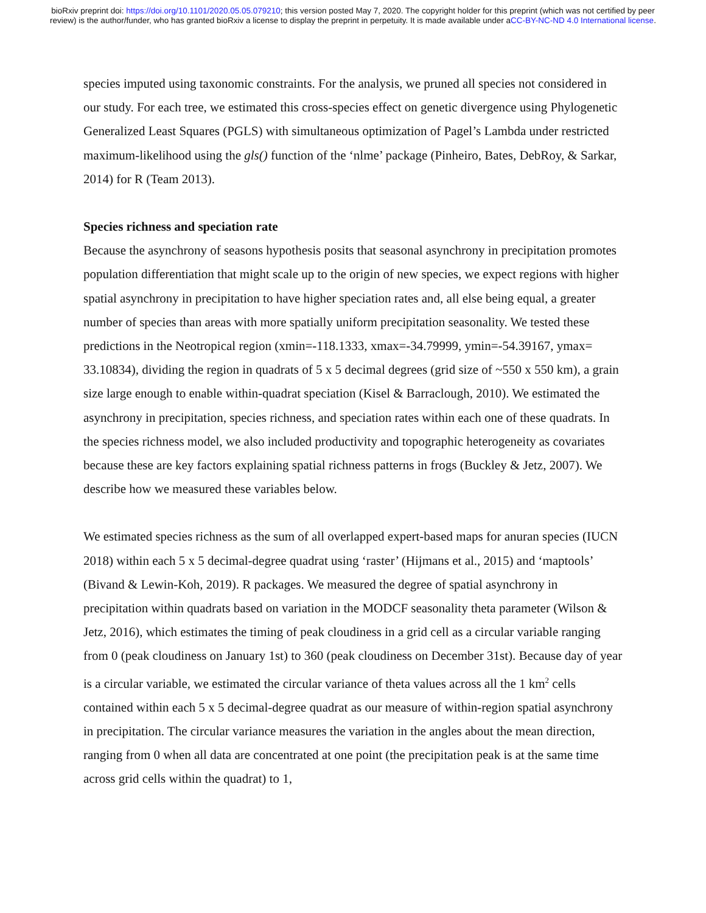bioRxiv preprint doi: https://doi.org/10.1101/2020.05.05.079210; this version posted May 7, 2020. The copyright holder for this preprint (which was not certified by peer review) is the author/funder, who has granted bioRxiv a license to display the preprint in perpetuity. It is made available under aCC-BY-NC-ND 4.0 International license.
species imputed using taxonomic constraints. For the analysis, we pruned all species not considered in our study. For each tree, we estimated this cross-species effect on genetic divergence using Phylogenetic Generalized Least Squares (PGLS) with simultaneous optimization of Pagel’s Lambda under restricted maximum-likelihood using the gls() function of the ‘nlme’ package (Pinheiro, Bates, DebRoy, & Sarkar, 2014) for R (Team 2013).
Species richness and speciation rate
Because the asynchrony of seasons hypothesis posits that seasonal asynchrony in precipitation promotes population differentiation that might scale up to the origin of new species, we expect regions with higher spatial asynchrony in precipitation to have higher speciation rates and, all else being equal, a greater number of species than areas with more spatially uniform precipitation seasonality. We tested these predictions in the Neotropical region (xmin=-118.1333, xmax=-34.79999, ymin=-54.39167, ymax= 33.10834), dividing the region in quadrats of 5 x 5 decimal degrees (grid size of ~550 x 550 km), a grain size large enough to enable within-quadrat speciation (Kisel & Barraclough, 2010). We estimated the asynchrony in precipitation, species richness, and speciation rates within each one of these quadrats. In the species richness model, we also included productivity and topographic heterogeneity as covariates because these are key factors explaining spatial richness patterns in frogs (Buckley & Jetz, 2007). We describe how we measured these variables below.
We estimated species richness as the sum of all overlapped expert-based maps for anuran species (IUCN 2018) within each 5 x 5 decimal-degree quadrat using ‘raster’ (Hijmans et al., 2015) and ‘maptools’ (Bivand & Lewin-Koh, 2019). R packages. We measured the degree of spatial asynchrony in precipitation within quadrats based on variation in the MODCF seasonality theta parameter (Wilson & Jetz, 2016), which estimates the timing of peak cloudiness in a grid cell as a circular variable ranging from 0 (peak cloudiness on January 1st) to 360 (peak cloudiness on December 31st). Because day of year is a circular variable, we estimated the circular variance of theta values across all the 1 km<sup>2</sup> cells contained within each 5 x 5 decimal-degree quadrat as our measure of within-region spatial asynchrony in precipitation. The circular variance measures the variation in the angles about the mean direction, ranging from 0 when all data are concentrated at one point (the precipitation peak is at the same time across grid cells within the quadrat) to 1,